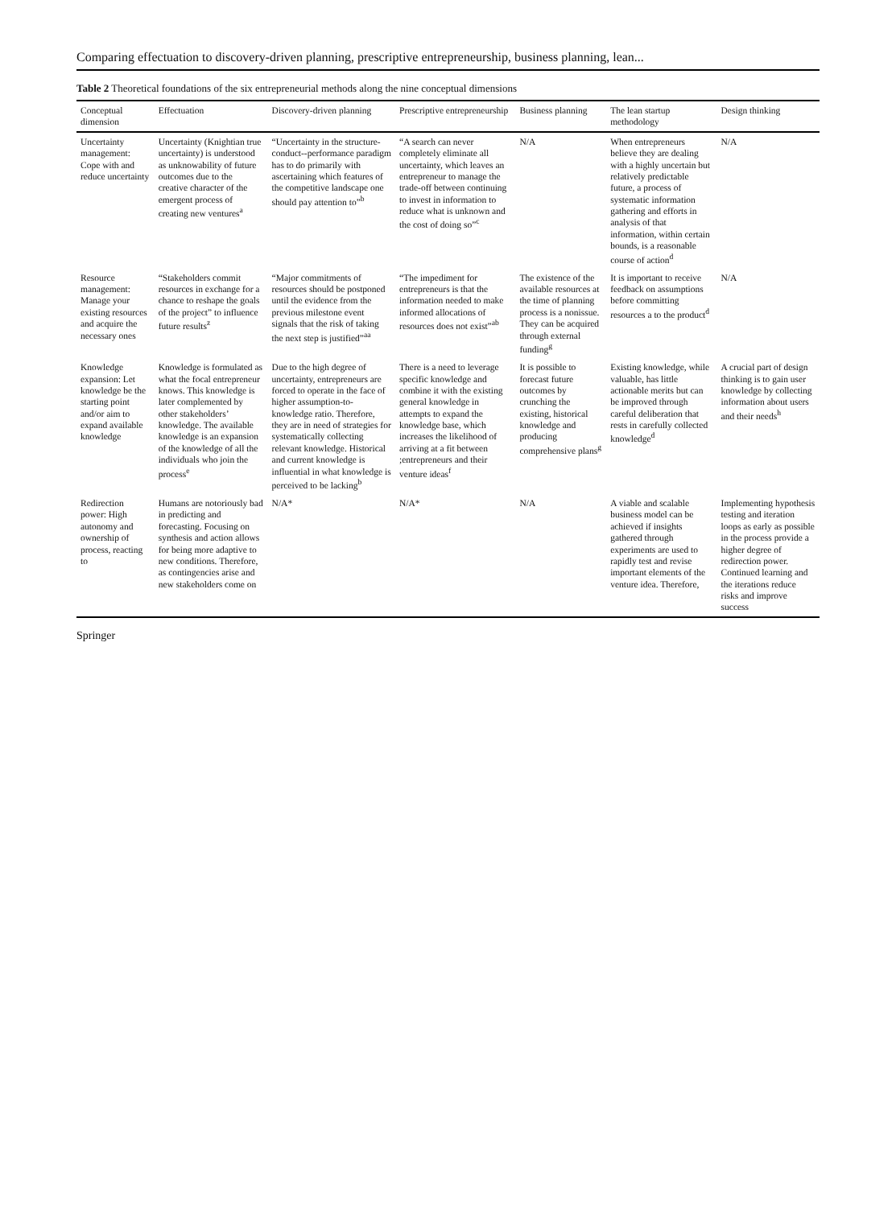Comparing effectuation to discovery-driven planning, prescriptive entrepreneurship, business planning, lean...
Table 2 Theoretical foundations of the six entrepreneurial methods along the nine conceptual dimensions
| Conceptual dimension | Effectuation | Discovery-driven planning | Prescriptive entrepreneurship | Business planning | The lean startup methodology | Design thinking |
| --- | --- | --- | --- | --- | --- | --- |
| Uncertainty management: Cope with and reduce uncertainty | Uncertainty (Knightian true uncertainty) is understood as unknowability of future outcomes due to the creative character of the emergent process of creating new ventures<sup>a</sup> | “Uncertainty in the structure-conduct--performance paradigm has to do primarily with ascertaining which features of the competitive landscape one should pay attention to”<sup>b</sup> | “A search can never completely eliminate all uncertainty, which leaves an entrepreneur to manage the trade-off between continuing to invest in information to reduce what is unknown and the cost of doing so”<sup>c</sup> | N/A | When entrepreneurs believe they are dealing with a highly uncertain but relatively predictable future, a process of systematic information gathering and efforts in analysis of that information, within certain bounds, is a reasonable course of action<sup>d</sup> | N/A |
| Resource management: Manage your existing resources and acquire the necessary ones | “Stakeholders commit resources in exchange for a chance to reshape the goals of the project” to influence future results<sup>z</sup> | “Major commitments of resources should be postponed until the evidence from the previous milestone event signals that the risk of taking the next step is justified”<sup>aa</sup> | “The impediment for entrepreneurs is that the information needed to make informed allocations of resources does not exist”<sup>ab</sup> | The existence of the available resources at the time of planning process is a nonissue. They can be acquired through external funding<sup>g</sup> | It is important to receive feedback on assumptions before committing resources a to the product<sup>d</sup> | N/A |
| Knowledge expansion: Let knowledge be the starting point and/or aim to expand available knowledge | Knowledge is formulated as what the focal entrepreneur knows. This knowledge is later complemented by other stakeholders’ knowledge. The available knowledge is an expansion of the knowledge of all the individuals who join the process<sup>e</sup> | Due to the high degree of uncertainty, entrepreneurs are forced to operate in the face of higher assumption-to-knowledge ratio. Therefore, they are in need of strategies for systematically collecting relevant knowledge. Historical and current knowledge is influential in what knowledge is perceived to be lacking<sup>b</sup> | There is a need to leverage specific knowledge and combine it with the existing general knowledge in attempts to expand the knowledge base, which increases the likelihood of arriving at a fit between ;entrepreneurs and their venture ideas<sup>f</sup> | It is possible to forecast future outcomes by crunching the existing, historical knowledge and producing comprehensive plans<sup>g</sup> | Existing knowledge, while valuable, has little actionable merits but can be improved through careful deliberation that rests in carefully collected knowledge<sup>d</sup> | A crucial part of design thinking is to gain user knowledge by collecting information about users and their needs<sup>h</sup> |
| Redirection power: High autonomy and ownership of process, reacting to | Humans are notoriously bad in predicting and forecasting. Focusing on synthesis and action allows for being more adaptive to new conditions. Therefore, as contingencies arise and new stakeholders come on | N/A* | N/A* | N/A | A viable and scalable business model can be achieved if insights gathered through experiments are used to rapidly test and revise important elements of the venture idea. Therefore, | Implementing hypothesis testing and iteration loops as early as possible in the process provide a higher degree of redirection power. Continued learning and the iterations reduce risks and improve success |
Springer